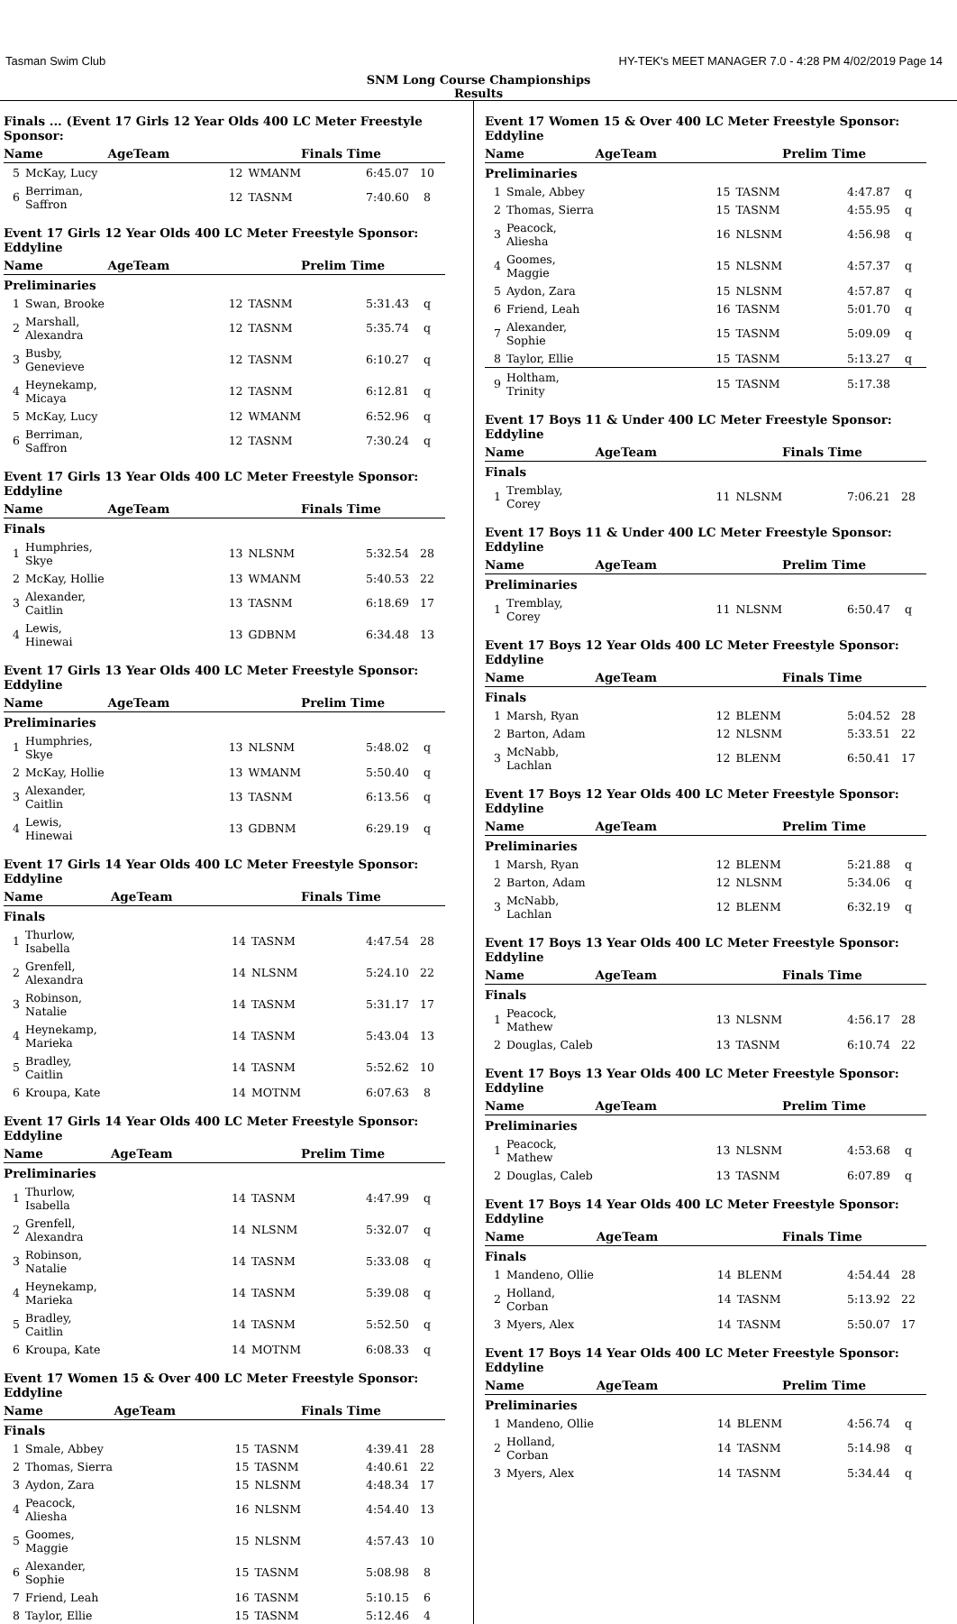Tasman Swim Club HY-TEK's MEET MANAGER 7.0 - 4:28 PM 4/02/2019 Page 14
SNM Long Course Championships
Results
Finals ... (Event 17 Girls 12 Year Olds 400 LC Meter Freestyle Sponsor:
| Name | | AgeTeam | | Finals Time | |
| --- | --- | --- | --- | --- | --- |
| 5 | McKay, Lucy | 12 | WMANM | 6:45.07 | 10 |
| 6 | Berriman, Saffron | 12 | TASNM | 7:40.60 | 8 |
Event 17 Girls 12 Year Olds 400 LC Meter Freestyle Sponsor: Eddyline
| Name | | AgeTeam | | Prelim Time | |
| --- | --- | --- | --- | --- | --- |
| Preliminaries | | | | | |
| 1 | Swan, Brooke | 12 | TASNM | 5:31.43 | q |
| 2 | Marshall, Alexandra | 12 | TASNM | 5:35.74 | q |
| 3 | Busby, Genevieve | 12 | TASNM | 6:10.27 | q |
| 4 | Heynekamp, Micaya | 12 | TASNM | 6:12.81 | q |
| 5 | McKay, Lucy | 12 | WMANM | 6:52.96 | q |
| 6 | Berriman, Saffron | 12 | TASNM | 7:30.24 | q |
Event 17 Girls 13 Year Olds 400 LC Meter Freestyle Sponsor: Eddyline
| Name | | AgeTeam | | Finals Time | |
| --- | --- | --- | --- | --- | --- |
| Finals | | | | | |
| 1 | Humphries, Skye | 13 | NLSNM | 5:32.54 | 28 |
| 2 | McKay, Hollie | 13 | WMANM | 5:40.53 | 22 |
| 3 | Alexander, Caitlin | 13 | TASNM | 6:18.69 | 17 |
| 4 | Lewis, Hinewai | 13 | GDBNM | 6:34.48 | 13 |
Event 17 Girls 13 Year Olds 400 LC Meter Freestyle Sponsor: Eddyline
| Name | | AgeTeam | | Prelim Time | |
| --- | --- | --- | --- | --- | --- |
| Preliminaries | | | | | |
| 1 | Humphries, Skye | 13 | NLSNM | 5:48.02 | q |
| 2 | McKay, Hollie | 13 | WMANM | 5:50.40 | q |
| 3 | Alexander, Caitlin | 13 | TASNM | 6:13.56 | q |
| 4 | Lewis, Hinewai | 13 | GDBNM | 6:29.19 | q |
Event 17 Girls 14 Year Olds 400 LC Meter Freestyle Sponsor: Eddyline
| Name | | AgeTeam | | Finals Time | |
| --- | --- | --- | --- | --- | --- |
| Finals | | | | | |
| 1 | Thurlow, Isabella | 14 | TASNM | 4:47.54 | 28 |
| 2 | Grenfell, Alexandra | 14 | NLSNM | 5:24.10 | 22 |
| 3 | Robinson, Natalie | 14 | TASNM | 5:31.17 | 17 |
| 4 | Heynekamp, Marieka | 14 | TASNM | 5:43.04 | 13 |
| 5 | Bradley, Caitlin | 14 | TASNM | 5:52.62 | 10 |
| 6 | Kroupa, Kate | 14 | MOTNM | 6:07.63 | 8 |
Event 17 Girls 14 Year Olds 400 LC Meter Freestyle Sponsor: Eddyline
| Name | | AgeTeam | | Prelim Time | |
| --- | --- | --- | --- | --- | --- |
| Preliminaries | | | | | |
| 1 | Thurlow, Isabella | 14 | TASNM | 4:47.99 | q |
| 2 | Grenfell, Alexandra | 14 | NLSNM | 5:32.07 | q |
| 3 | Robinson, Natalie | 14 | TASNM | 5:33.08 | q |
| 4 | Heynekamp, Marieka | 14 | TASNM | 5:39.08 | q |
| 5 | Bradley, Caitlin | 14 | TASNM | 5:52.50 | q |
| 6 | Kroupa, Kate | 14 | MOTNM | 6:08.33 | q |
Event 17 Women 15 & Over 400 LC Meter Freestyle Sponsor: Eddyline
| Name | | AgeTeam | | Finals Time | |
| --- | --- | --- | --- | --- | --- |
| Finals | | | | | |
| 1 | Smale, Abbey | 15 | TASNM | 4:39.41 | 28 |
| 2 | Thomas, Sierra | 15 | TASNM | 4:40.61 | 22 |
| 3 | Aydon, Zara | 15 | NLSNM | 4:48.34 | 17 |
| 4 | Peacock, Aliesha | 16 | NLSNM | 4:54.40 | 13 |
| 5 | Goomes, Maggie | 15 | NLSNM | 4:57.43 | 10 |
| 6 | Alexander, Sophie | 15 | TASNM | 5:08.98 | 8 |
| 7 | Friend, Leah | 16 | TASNM | 5:10.15 | 6 |
| 8 | Taylor, Ellie | 15 | TASNM | 5:12.46 | 4 |
Event 17 Women 15 & Over 400 LC Meter Freestyle Sponsor: Eddyline
| Name | | AgeTeam | | Prelim Time | |
| --- | --- | --- | --- | --- | --- |
| Preliminaries | | | | | |
| 1 | Smale, Abbey | 15 | TASNM | 4:47.87 | q |
| 2 | Thomas, Sierra | 15 | TASNM | 4:55.95 | q |
| 3 | Peacock, Aliesha | 16 | NLSNM | 4:56.98 | q |
| 4 | Goomes, Maggie | 15 | NLSNM | 4:57.37 | q |
| 5 | Aydon, Zara | 15 | NLSNM | 4:57.87 | q |
| 6 | Friend, Leah | 16 | TASNM | 5:01.70 | q |
| 7 | Alexander, Sophie | 15 | TASNM | 5:09.09 | q |
| 8 | Taylor, Ellie | 15 | TASNM | 5:13.27 | q |
| 9 | Holtham, Trinity | 15 | TASNM | 5:17.38 | |
Event 17 Boys 11 & Under 400 LC Meter Freestyle Sponsor: Eddyline
| Name | | AgeTeam | | Finals Time | |
| --- | --- | --- | --- | --- | --- |
| Finals | | | | | |
| 1 | Tremblay, Corey | 11 | NLSNM | 7:06.21 | 28 |
Event 17 Boys 11 & Under 400 LC Meter Freestyle Sponsor: Eddyline
| Name | | AgeTeam | | Prelim Time | |
| --- | --- | --- | --- | --- | --- |
| Preliminaries | | | | | |
| 1 | Tremblay, Corey | 11 | NLSNM | 6:50.47 | q |
Event 17 Boys 12 Year Olds 400 LC Meter Freestyle Sponsor: Eddyline
| Name | | AgeTeam | | Finals Time | |
| --- | --- | --- | --- | --- | --- |
| Finals | | | | | |
| 1 | Marsh, Ryan | 12 | BLENM | 5:04.52 | 28 |
| 2 | Barton, Adam | 12 | NLSNM | 5:33.51 | 22 |
| 3 | McNabb, Lachlan | 12 | BLENM | 6:50.41 | 17 |
Event 17 Boys 12 Year Olds 400 LC Meter Freestyle Sponsor: Eddyline
| Name | | AgeTeam | | Prelim Time | |
| --- | --- | --- | --- | --- | --- |
| Preliminaries | | | | | |
| 1 | Marsh, Ryan | 12 | BLENM | 5:21.88 | q |
| 2 | Barton, Adam | 12 | NLSNM | 5:34.06 | q |
| 3 | McNabb, Lachlan | 12 | BLENM | 6:32.19 | q |
Event 17 Boys 13 Year Olds 400 LC Meter Freestyle Sponsor: Eddyline
| Name | | AgeTeam | | Finals Time | |
| --- | --- | --- | --- | --- | --- |
| Finals | | | | | |
| 1 | Peacock, Mathew | 13 | NLSNM | 4:56.17 | 28 |
| 2 | Douglas, Caleb | 13 | TASNM | 6:10.74 | 22 |
Event 17 Boys 13 Year Olds 400 LC Meter Freestyle Sponsor: Eddyline
| Name | | AgeTeam | | Prelim Time | |
| --- | --- | --- | --- | --- | --- |
| Preliminaries | | | | | |
| 1 | Peacock, Mathew | 13 | NLSNM | 4:53.68 | q |
| 2 | Douglas, Caleb | 13 | TASNM | 6:07.89 | q |
Event 17 Boys 14 Year Olds 400 LC Meter Freestyle Sponsor: Eddyline
| Name | | AgeTeam | | Finals Time | |
| --- | --- | --- | --- | --- | --- |
| Finals | | | | | |
| 1 | Mandeno, Ollie | 14 | BLENM | 4:54.44 | 28 |
| 2 | Holland, Corban | 14 | TASNM | 5:13.92 | 22 |
| 3 | Myers, Alex | 14 | TASNM | 5:50.07 | 17 |
Event 17 Boys 14 Year Olds 400 LC Meter Freestyle Sponsor: Eddyline
| Name | | AgeTeam | | Prelim Time | |
| --- | --- | --- | --- | --- | --- |
| Preliminaries | | | | | |
| 1 | Mandeno, Ollie | 14 | BLENM | 4:56.74 | q |
| 2 | Holland, Corban | 14 | TASNM | 5:14.98 | q |
| 3 | Myers, Alex | 14 | TASNM | 5:34.44 | q |